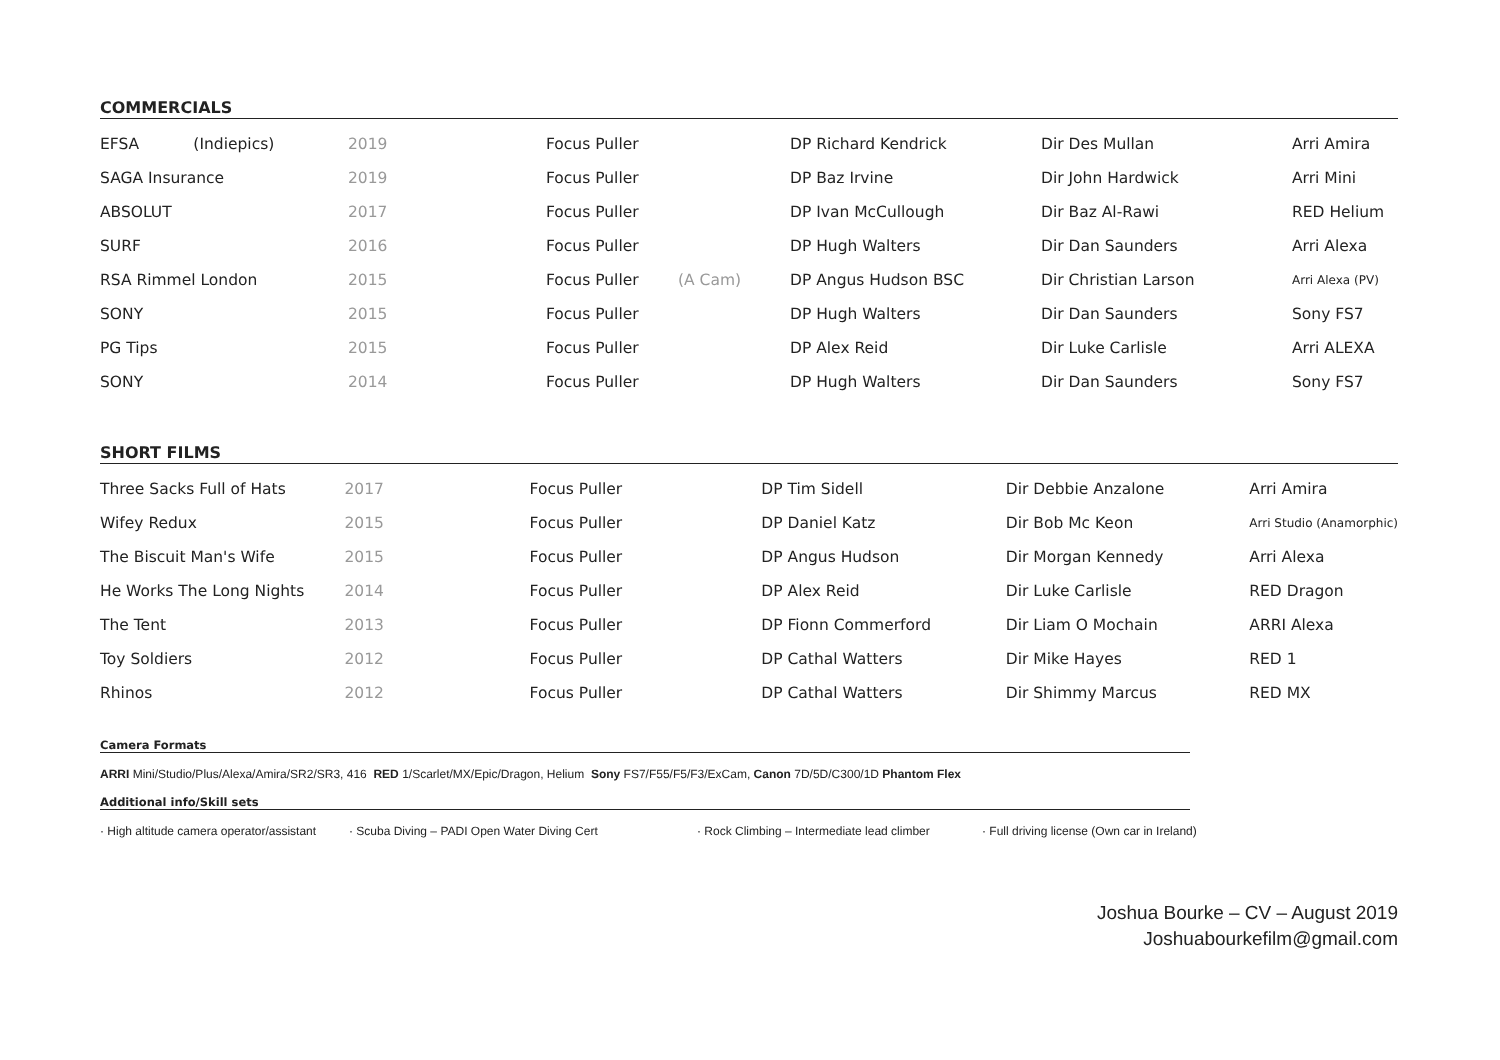COMMERCIALS
| EFSA (Indiepics) | 2019 | Focus Puller | | DP Richard Kendrick | Dir Des Mullan | Arri Amira |
| SAGA Insurance | 2019 | Focus Puller | | DP Baz Irvine | Dir John Hardwick | Arri Mini |
| ABSOLUT | 2017 | Focus Puller | | DP Ivan McCullough | Dir Baz Al-Rawi | RED Helium |
| SURF | 2016 | Focus Puller | | DP Hugh Walters | Dir Dan Saunders | Arri Alexa |
| RSA Rimmel London | 2015 | Focus Puller | (A Cam) | DP Angus Hudson BSC | Dir Christian Larson | Arri Alexa (PV) |
| SONY | 2015 | Focus Puller | | DP Hugh Walters | Dir Dan Saunders | Sony FS7 |
| PG Tips | 2015 | Focus Puller | | DP Alex Reid | Dir Luke Carlisle | Arri ALEXA |
| SONY | 2014 | Focus Puller | | DP Hugh Walters | Dir Dan Saunders | Sony FS7 |
SHORT FILMS
| Three Sacks Full of Hats | 2017 | Focus Puller | | DP Tim Sidell | Dir Debbie Anzalone | Arri Amira |
| Wifey Redux | 2015 | Focus Puller | | DP Daniel Katz | Dir Bob Mc Keon | Arri Studio (Anamorphic) |
| The Biscuit Man's Wife | 2015 | Focus Puller | | DP Angus Hudson | Dir Morgan Kennedy | Arri Alexa |
| He Works The Long Nights | 2014 | Focus Puller | | DP Alex Reid | Dir Luke Carlisle | RED Dragon |
| The Tent | 2013 | Focus Puller | | DP Fionn Commerford | Dir Liam O Mochain | ARRI Alexa |
| Toy Soldiers | 2012 | Focus Puller | | DP Cathal Watters | Dir Mike Hayes | RED 1 |
| Rhinos | 2012 | Focus Puller | | DP Cathal Watters | Dir Shimmy Marcus | RED MX |
Camera Formats
ARRI Mini/Studio/Plus/Alexa/Amira/SR2/SR3, 416 RED 1/Scarlet/MX/Epic/Dragon, Helium Sony FS7/F55/F5/F3/ExCam, Canon 7D/5D/C300/1D Phantom Flex
Additional info/Skill sets
· High altitude camera operator/assistant · Scuba Diving – PADI Open Water Diving Cert · Rock Climbing – Intermediate lead climber · Full driving license (Own car in Ireland)
Joshua Bourke – CV – August 2019
Joshuabourkefilm@gmail.com